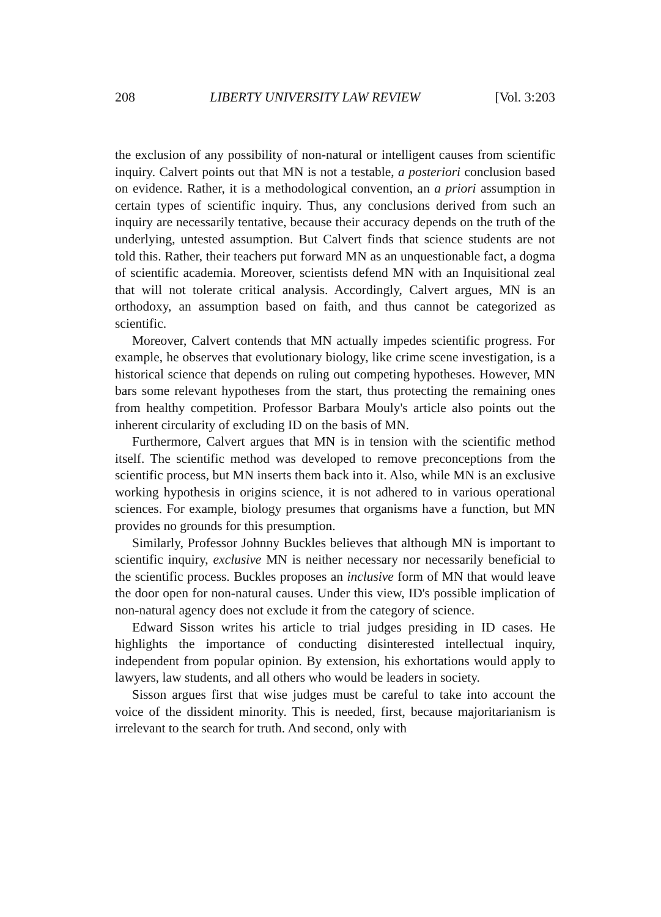208 LIBERTY UNIVERSITY LAW REVIEW [Vol. 3:203
the exclusion of any possibility of non-natural or intelligent causes from scientific inquiry. Calvert points out that MN is not a testable, a posteriori conclusion based on evidence. Rather, it is a methodological convention, an a priori assumption in certain types of scientific inquiry. Thus, any conclusions derived from such an inquiry are necessarily tentative, because their accuracy depends on the truth of the underlying, untested assumption. But Calvert finds that science students are not told this. Rather, their teachers put forward MN as an unquestionable fact, a dogma of scientific academia. Moreover, scientists defend MN with an Inquisitional zeal that will not tolerate critical analysis. Accordingly, Calvert argues, MN is an orthodoxy, an assumption based on faith, and thus cannot be categorized as scientific.
Moreover, Calvert contends that MN actually impedes scientific progress. For example, he observes that evolutionary biology, like crime scene investigation, is a historical science that depends on ruling out competing hypotheses. However, MN bars some relevant hypotheses from the start, thus protecting the remaining ones from healthy competition. Professor Barbara Mouly's article also points out the inherent circularity of excluding ID on the basis of MN.
Furthermore, Calvert argues that MN is in tension with the scientific method itself. The scientific method was developed to remove preconceptions from the scientific process, but MN inserts them back into it. Also, while MN is an exclusive working hypothesis in origins science, it is not adhered to in various operational sciences. For example, biology presumes that organisms have a function, but MN provides no grounds for this presumption.
Similarly, Professor Johnny Buckles believes that although MN is important to scientific inquiry, exclusive MN is neither necessary nor necessarily beneficial to the scientific process. Buckles proposes an inclusive form of MN that would leave the door open for non-natural causes. Under this view, ID's possible implication of non-natural agency does not exclude it from the category of science.
Edward Sisson writes his article to trial judges presiding in ID cases. He highlights the importance of conducting disinterested intellectual inquiry, independent from popular opinion. By extension, his exhortations would apply to lawyers, law students, and all others who would be leaders in society.
Sisson argues first that wise judges must be careful to take into account the voice of the dissident minority. This is needed, first, because majoritarianism is irrelevant to the search for truth. And second, only with